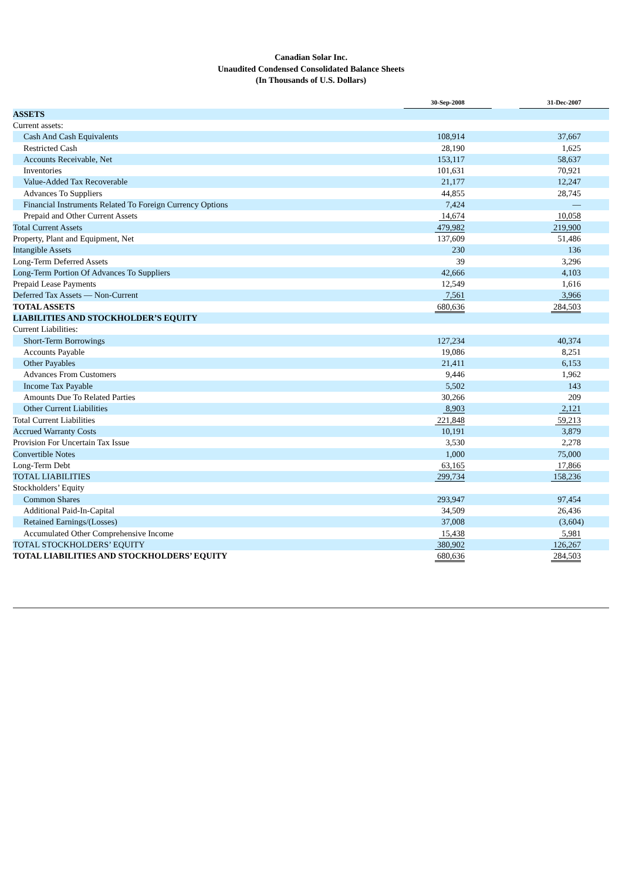Canadian Solar Inc.
Unaudited Condensed Consolidated Balance Sheets
(In Thousands of U.S. Dollars)
| | 30-Sep-2008 | | 31-Dec-2007 |
| --- | --- | --- | --- |
| ASSETS | | | |
| Current assets: | | | |
| Cash And Cash Equivalents | 108,914 | | 37,667 |
| Restricted Cash | 28,190 | | 1,625 |
| Accounts Receivable, Net | 153,117 | | 58,637 |
| Inventories | 101,631 | | 70,921 |
| Value-Added Tax Recoverable | 21,177 | | 12,247 |
| Advances To Suppliers | 44,855 | | 28,745 |
| Financial Instruments Related To Foreign Currency Options | 7,424 | | — |
| Prepaid and Other Current Assets | 14,674 | | 10,058 |
| Total Current Assets | 479,982 | | 219,900 |
| Property, Plant and Equipment, Net | 137,609 | | 51,486 |
| Intangible Assets | 230 | | 136 |
| Long-Term Deferred Assets | 39 | | 3,296 |
| Long-Term Portion Of Advances To Suppliers | 42,666 | | 4,103 |
| Prepaid Lease Payments | 12,549 | | 1,616 |
| Deferred Tax Assets — Non-Current | 7,561 | | 3,966 |
| TOTAL ASSETS | 680,636 | | 284,503 |
| LIABILITIES AND STOCKHOLDER’S EQUITY | | | |
| Current Liabilities: | | | |
| Short-Term Borrowings | 127,234 | | 40,374 |
| Accounts Payable | 19,086 | | 8,251 |
| Other Payables | 21,411 | | 6,153 |
| Advances From Customers | 9,446 | | 1,962 |
| Income Tax Payable | 5,502 | | 143 |
| Amounts Due To Related Parties | 30,266 | | 209 |
| Other Current Liabilities | 8,903 | | 2,121 |
| Total Current Liabilities | 221,848 | | 59,213 |
| Accrued Warranty Costs | 10,191 | | 3,879 |
| Provision For Uncertain Tax Issue | 3,530 | | 2,278 |
| Convertible Notes | 1,000 | | 75,000 |
| Long-Term Debt | 63,165 | | 17,866 |
| TOTAL LIABILITIES | 299,734 | | 158,236 |
| Stockholders’ Equity | | | |
| Common Shares | 293,947 | | 97,454 |
| Additional Paid-In-Capital | 34,509 | | 26,436 |
| Retained Earnings/(Losses) | 37,008 | | (3,604) |
| Accumulated Other Comprehensive Income | 15,438 | | 5,981 |
| TOTAL STOCKHOLDERS’ EQUITY | 380,902 | | 126,267 |
| TOTAL LIABILITIES AND STOCKHOLDERS’ EQUITY | 680,636 | | 284,503 |